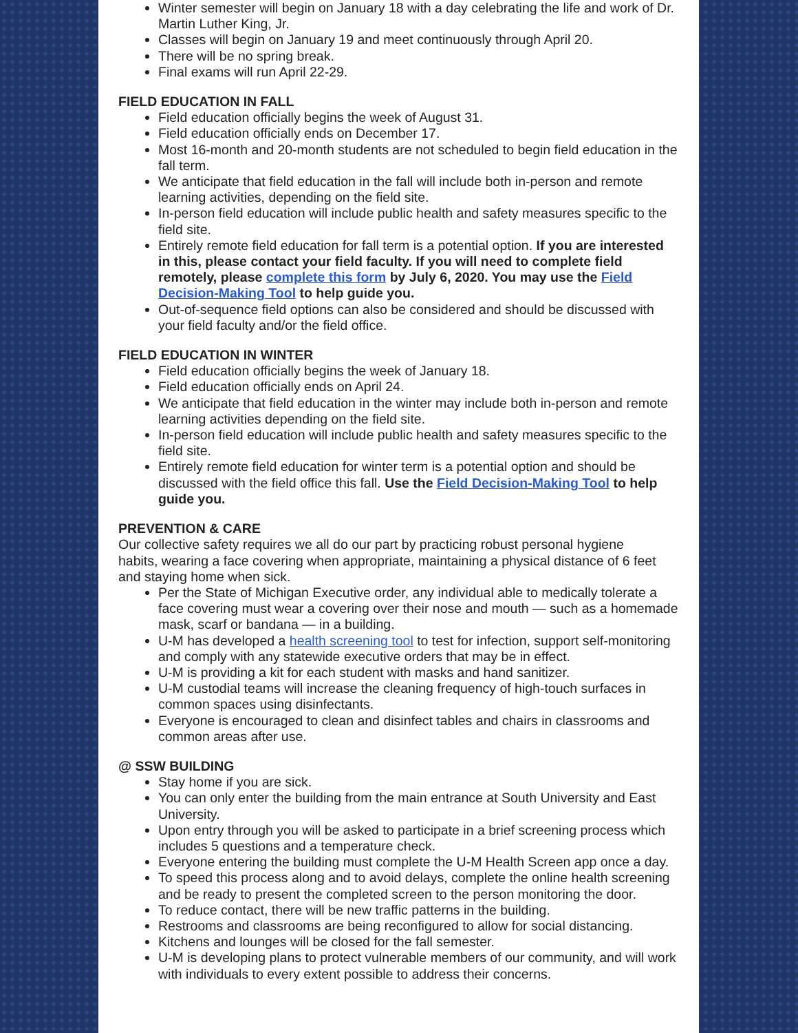Winter semester will begin on January 18 with a day celebrating the life and work of Dr. Martin Luther King, Jr.
Classes will begin on January 19 and meet continuously through April 20.
There will be no spring break.
Final exams will run April 22-29.
FIELD EDUCATION IN FALL
Field education officially begins the week of August 31.
Field education officially ends on December 17.
Most 16-month and 20-month students are not scheduled to begin field education in the fall term.
We anticipate that field education in the fall will include both in-person and remote learning activities, depending on the field site.
In-person field education will include public health and safety measures specific to the field site.
Entirely remote field education for fall term is a potential option. If you are interested in this, please contact your field faculty. If you will need to complete field remotely, please complete this form by July 6, 2020. You may use the Field Decision-Making Tool to help guide you.
Out-of-sequence field options can also be considered and should be discussed with your field faculty and/or the field office.
FIELD EDUCATION IN WINTER
Field education officially begins the week of January 18.
Field education officially ends on April 24.
We anticipate that field education in the winter may include both in-person and remote learning activities depending on the field site.
In-person field education will include public health and safety measures specific to the field site.
Entirely remote field education for winter term is a potential option and should be discussed with the field office this fall. Use the Field Decision-Making Tool to help guide you.
PREVENTION & CARE
Our collective safety requires we all do our part by practicing robust personal hygiene habits, wearing a face covering when appropriate, maintaining a physical distance of 6 feet and staying home when sick.
Per the State of Michigan Executive order, any individual able to medically tolerate a face covering must wear a covering over their nose and mouth — such as a homemade mask, scarf or bandana — in a building.
U-M has developed a health screening tool to test for infection, support self-monitoring and comply with any statewide executive orders that may be in effect.
U-M is providing a kit for each student with masks and hand sanitizer.
U-M custodial teams will increase the cleaning frequency of high-touch surfaces in common spaces using disinfectants.
Everyone is encouraged to clean and disinfect tables and chairs in classrooms and common areas after use.
@ SSW BUILDING
Stay home if you are sick.
You can only enter the building from the main entrance at South University and East University.
Upon entry through you will be asked to participate in a brief screening process which includes 5 questions and a temperature check.
Everyone entering the building must complete the U-M Health Screen app once a day.
To speed this process along and to avoid delays, complete the online health screening and be ready to present the completed screen to the person monitoring the door.
To reduce contact, there will be new traffic patterns in the building.
Restrooms and classrooms are being reconfigured to allow for social distancing.
Kitchens and lounges will be closed for the fall semester.
U-M is developing plans to protect vulnerable members of our community, and will work with individuals to every extent possible to address their concerns.